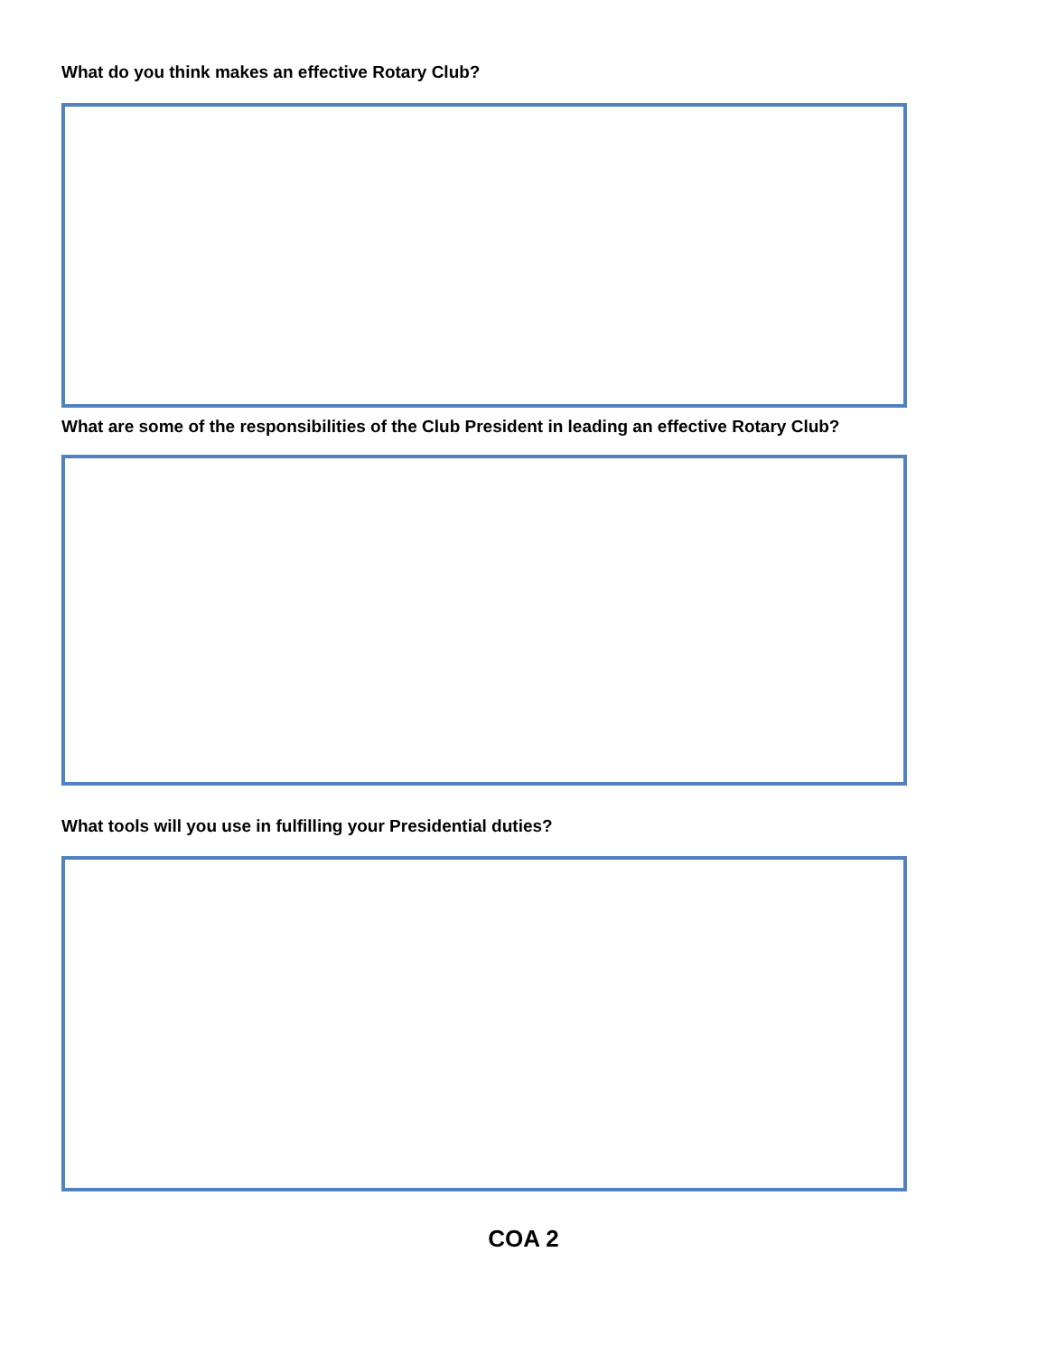What do you think makes an effective Rotary Club?
What are some of the responsibilities of the Club President in leading an effective Rotary Club?
What tools will you use in fulfilling your Presidential duties?
COA 2